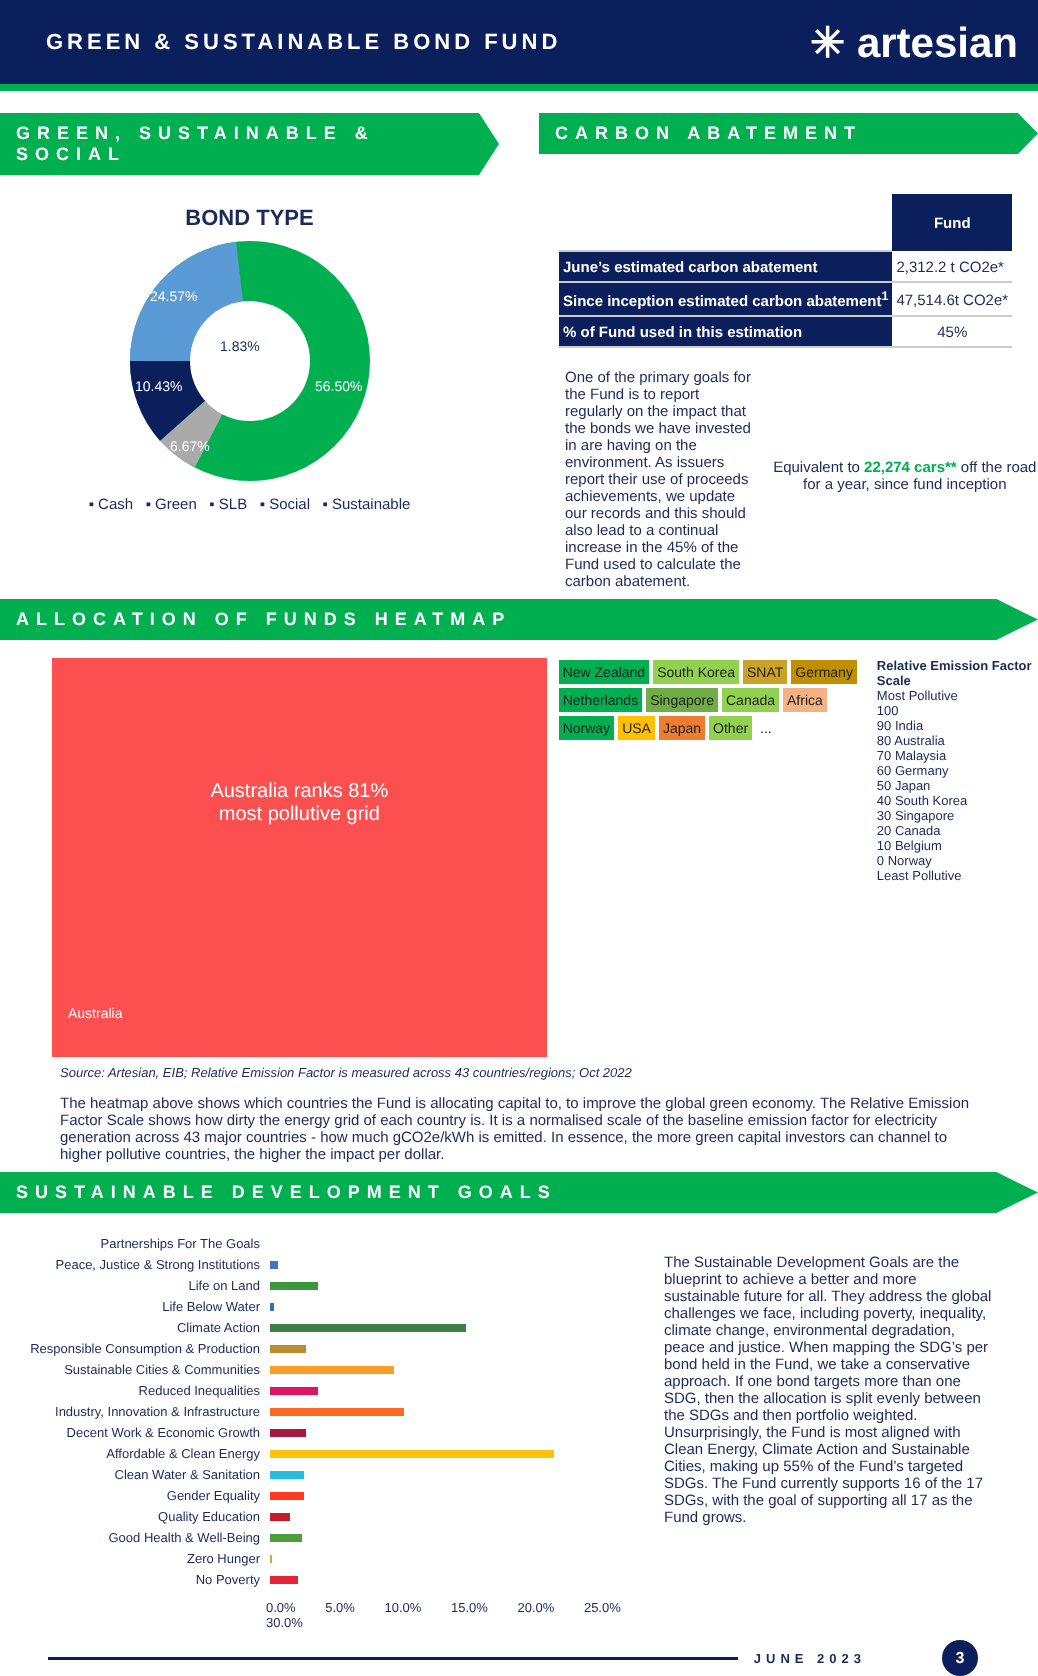GREEN & SUSTAINABLE BOND FUND
✳ artesian
GREEN, SUSTAINABLE & SOCIAL
BOND TYPE
24.57%
1.83%
10.43%
6.67%
56.50%
▪ Cash ▪ Green ▪ SLB ▪ Social ▪ Sustainable
CARBON ABATEMENT
| | Fund |
| June’s estimated carbon abatement | 2,312.2 t CO2e* |
| Since inception estimated carbon abatement<sup>1</sup> | 47,514.6t CO2e* |
| % of Fund used in this estimation | 45% |
One of the primary goals for the Fund is to report regularly on the impact that the bonds we have invested in are having on the environment. As issuers report their use of proceeds achievements, we update our records and this should also lead to a continual increase in the 45% of the Fund used to calculate the carbon abatement.
Equivalent to 22,274 cars** off the road for a year, since fund inception
ALLOCATION OF FUNDS HEATMAP
Australia ranks 81%
most pollutive grid
Australia
New Zealand South Korea SNAT Germany Netherlands Singapore Canada Africa Norway USA Japan Other...
Relative Emission Factor Scale
Most Pollutive
100
90 India
80 Australia
70 Malaysia
60 Germany
50 Japan
40 South Korea
30 Singapore
20 Canada
10 Belgium
0 Norway
Least Pollutive
Source: Artesian, EIB; Relative Emission Factor is measured across 43 countries/regions; Oct 2022
The heatmap above shows which countries the Fund is allocating capital to, to improve the global green economy. The Relative Emission Factor Scale shows how dirty the energy grid of each country is. It is a normalised scale of the baseline emission factor for electricity generation across 43 major countries - how much gCO2e/kWh is emitted. In essence, the more green capital investors can channel to higher pollutive countries, the higher the impact per dollar.
SUSTAINABLE DEVELOPMENT GOALS
Partnerships For The Goals
Peace, Justice & Strong Institutions
Life on Land
Life Below Water
Climate Action
Responsible Consumption & Production
Sustainable Cities & Communities
Reduced Inequalities
Industry, Innovation & Infrastructure
Decent Work & Economic Growth
Affordable & Clean Energy
Clean Water & Sanitation
Gender Equality
Quality Education
Good Health & Well-Being
Zero Hunger
No Poverty
0.0% 5.0% 10.0% 15.0% 20.0% 25.0% 30.0%
The Sustainable Development Goals are the blueprint to achieve a better and more sustainable future for all. They address the global challenges we face, including poverty, inequality, climate change, environmental degradation, peace and justice. When mapping the SDG’s per bond held in the Fund, we take a conservative approach. If one bond targets more than one SDG, then the allocation is split evenly between the SDGs and then portfolio weighted. Unsurprisingly, the Fund is most aligned with Clean Energy, Climate Action and Sustainable Cities, making up 55% of the Fund’s targeted SDGs. The Fund currently supports 16 of the 17 SDGs, with the goal of supporting all 17 as the Fund grows.
JUNE 2023 3